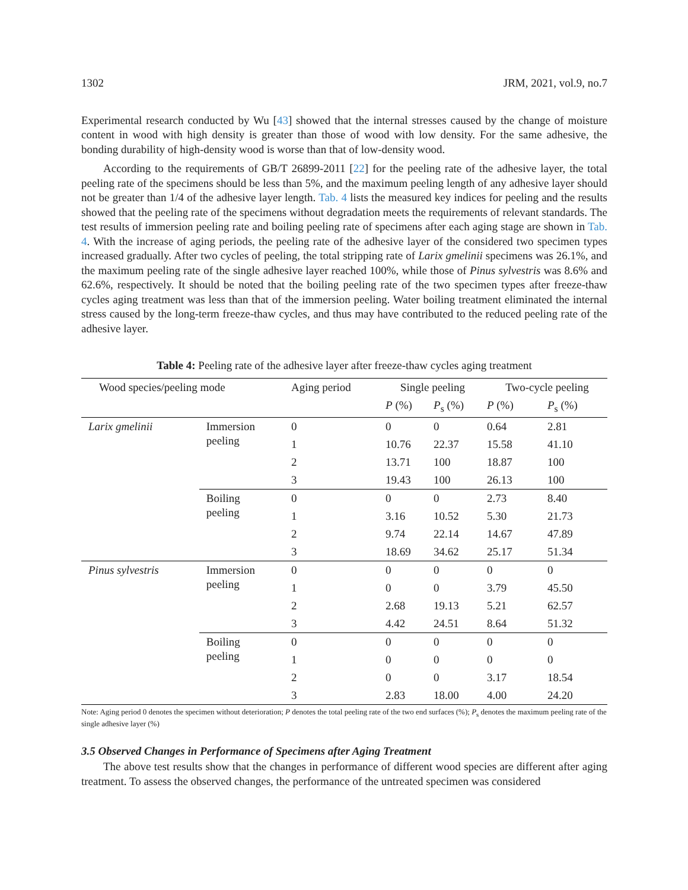1302 JRM, 2021, vol.9, no.7
Experimental research conducted by Wu [43] showed that the internal stresses caused by the change of moisture content in wood with high density is greater than those of wood with low density. For the same adhesive, the bonding durability of high-density wood is worse than that of low-density wood.
According to the requirements of GB/T 26899-2011 [22] for the peeling rate of the adhesive layer, the total peeling rate of the specimens should be less than 5%, and the maximum peeling length of any adhesive layer should not be greater than 1/4 of the adhesive layer length. Tab. 4 lists the measured key indices for peeling and the results showed that the peeling rate of the specimens without degradation meets the requirements of relevant standards. The test results of immersion peeling rate and boiling peeling rate of specimens after each aging stage are shown in Tab. 4. With the increase of aging periods, the peeling rate of the adhesive layer of the considered two specimen types increased gradually. After two cycles of peeling, the total stripping rate of Larix gmelinii specimens was 26.1%, and the maximum peeling rate of the single adhesive layer reached 100%, while those of Pinus sylvestris was 8.6% and 62.6%, respectively. It should be noted that the boiling peeling rate of the two specimen types after freeze-thaw cycles aging treatment was less than that of the immersion peeling. Water boiling treatment eliminated the internal stress caused by the long-term freeze-thaw cycles, and thus may have contributed to the reduced peeling rate of the adhesive layer.
Table 4: Peeling rate of the adhesive layer after freeze-thaw cycles aging treatment
| Wood species/peeling mode | | Aging period | Single peeling | | Two-cycle peeling | |
| --- | --- | --- | --- | --- | --- | --- |
| | | | P (%) | P<sub>s</sub> (%) | P (%) | P<sub>s</sub> (%) |
| Larix gmelinii | Immersion peeling | 0 | 0 | 0 | 0.64 | 2.81 |
| | | 1 | 10.76 | 22.37 | 15.58 | 41.10 |
| | | 2 | 13.71 | 100 | 18.87 | 100 |
| | | 3 | 19.43 | 100 | 26.13 | 100 |
| | Boiling peeling | 0 | 0 | 0 | 2.73 | 8.40 |
| | | 1 | 3.16 | 10.52 | 5.30 | 21.73 |
| | | 2 | 9.74 | 22.14 | 14.67 | 47.89 |
| | | 3 | 18.69 | 34.62 | 25.17 | 51.34 |
| Pinus sylvestris | Immersion peeling | 0 | 0 | 0 | 0 | 0 |
| | | 1 | 0 | 0 | 3.79 | 45.50 |
| | | 2 | 2.68 | 19.13 | 5.21 | 62.57 |
| | | 3 | 4.42 | 24.51 | 8.64 | 51.32 |
| | Boiling peeling | 0 | 0 | 0 | 0 | 0 |
| | | 1 | 0 | 0 | 0 | 0 |
| | | 2 | 0 | 0 | 3.17 | 18.54 |
| | | 3 | 2.83 | 18.00 | 4.00 | 24.20 |
Note: Aging period 0 denotes the specimen without deterioration; P denotes the total peeling rate of the two end surfaces (%); P<sub>s</sub> denotes the maximum peeling rate of the single adhesive layer (%)
3.5 Observed Changes in Performance of Specimens after Aging Treatment
The above test results show that the changes in performance of different wood species are different after aging treatment. To assess the observed changes, the performance of the untreated specimen was considered